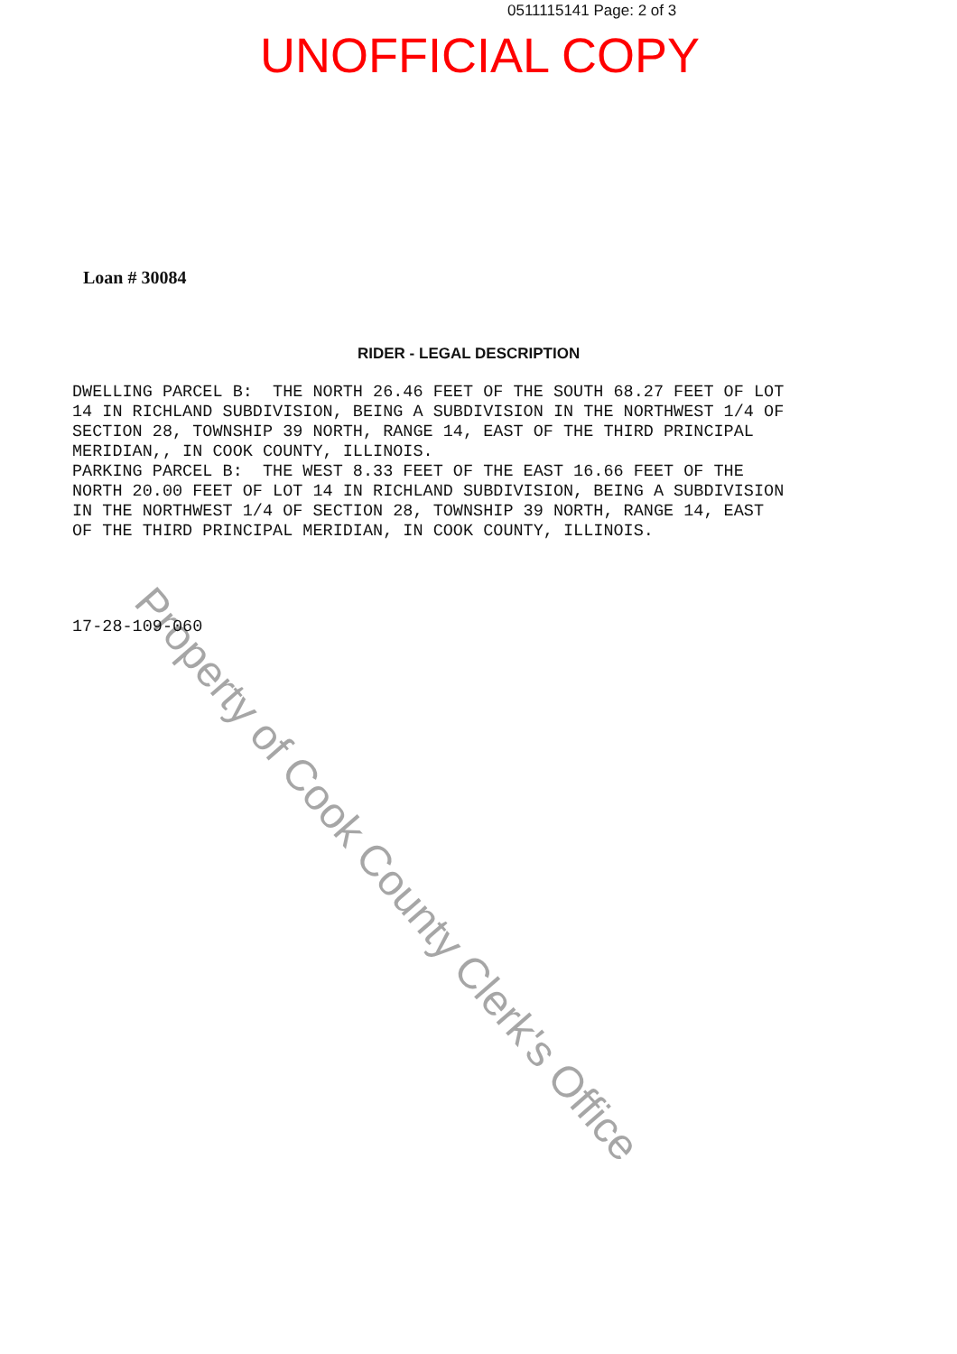0511115141 Page: 2 of 3
UNOFFICIAL COPY
Loan # 30084
RIDER - LEGAL DESCRIPTION
DWELLING PARCEL B: THE NORTH 26.46 FEET OF THE SOUTH 68.27 FEET OF LOT 14 IN RICHLAND SUBDIVISION, BEING A SUBDIVISION IN THE NORTHWEST 1/4 OF SECTION 28, TOWNSHIP 39 NORTH, RANGE 14, EAST OF THE THIRD PRINCIPAL MERIDIAN,, IN COOK COUNTY, ILLINOIS. PARKING PARCEL B: THE WEST 8.33 FEET OF THE EAST 16.66 FEET OF THE NORTH 20.00 FEET OF LOT 14 IN RICHLAND SUBDIVISION, BEING A SUBDIVISION IN THE NORTHWEST 1/4 OF SECTION 28, TOWNSHIP 39 NORTH, RANGE 14, EAST OF THE THIRD PRINCIPAL MERIDIAN, IN COOK COUNTY, ILLINOIS.
17-28-109-060 Property of Cook County Clerk's Office